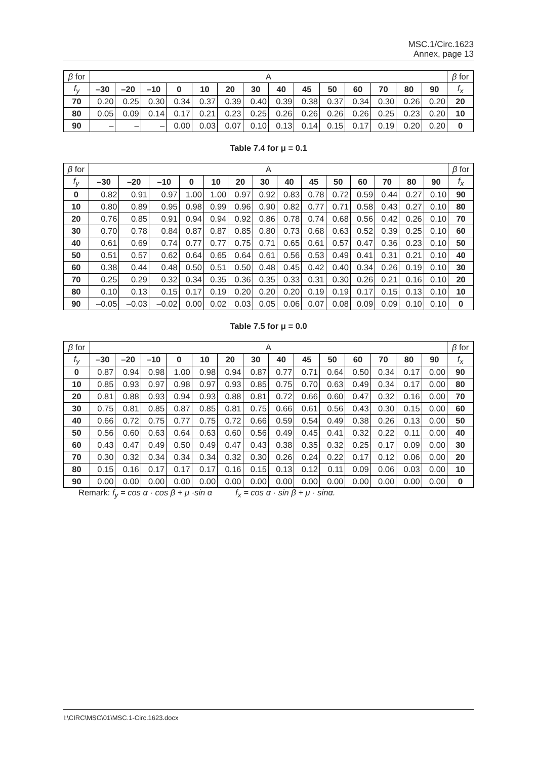MSC.1/Circ.1623
Annex, page 13
| β for | A | | | | | | | | | | | | | | β for |
| --- | --- | --- | --- | --- | --- | --- | --- | --- | --- | --- | --- | --- | --- | --- | --- |
| f<sub>y</sub> | –30 | –20 | –10 | 0 | 10 | 20 | 30 | 40 | 45 | 50 | 60 | 70 | 80 | 90 | f<sub>x</sub> |
| 70 | 0.20 | 0.25 | 0.30 | 0.34 | 0.37 | 0.39 | 0.40 | 0.39 | 0.38 | 0.37 | 0.34 | 0.30 | 0.26 | 0.20 | 20 |
| 80 | 0.05 | 0.09 | 0.14 | 0.17 | 0.21 | 0.23 | 0.25 | 0.26 | 0.26 | 0.26 | 0.26 | 0.25 | 0.23 | 0.20 | 10 |
| 90 | – | – | – | 0.00 | 0.03 | 0.07 | 0.10 | 0.13 | 0.14 | 0.15 | 0.17 | 0.19 | 0.20 | 0.20 | 0 |
Table 7.4 for μ = 0.1
| β for | A | | | | | | | | | | | | | | β for |
| --- | --- | --- | --- | --- | --- | --- | --- | --- | --- | --- | --- | --- | --- | --- | --- |
| f<sub>y</sub> | –30 | –20 | –10 | 0 | 10 | 20 | 30 | 40 | 45 | 50 | 60 | 70 | 80 | 90 | f<sub>x</sub> |
| 0 | 0.82 | 0.91 | 0.97 | 1.00 | 1.00 | 0.97 | 0.92 | 0.83 | 0.78 | 0.72 | 0.59 | 0.44 | 0.27 | 0.10 | 90 |
| 10 | 0.80 | 0.89 | 0.95 | 0.98 | 0.99 | 0.96 | 0.90 | 0.82 | 0.77 | 0.71 | 0.58 | 0.43 | 0.27 | 0.10 | 80 |
| 20 | 0.76 | 0.85 | 0.91 | 0.94 | 0.94 | 0.92 | 0.86 | 0.78 | 0.74 | 0.68 | 0.56 | 0.42 | 0.26 | 0.10 | 70 |
| 30 | 0.70 | 0.78 | 0.84 | 0.87 | 0.87 | 0.85 | 0.80 | 0.73 | 0.68 | 0.63 | 0.52 | 0.39 | 0.25 | 0.10 | 60 |
| 40 | 0.61 | 0.69 | 0.74 | 0.77 | 0.77 | 0.75 | 0.71 | 0.65 | 0.61 | 0.57 | 0.47 | 0.36 | 0.23 | 0.10 | 50 |
| 50 | 0.51 | 0.57 | 0.62 | 0.64 | 0.65 | 0.64 | 0.61 | 0.56 | 0.53 | 0.49 | 0.41 | 0.31 | 0.21 | 0.10 | 40 |
| 60 | 0.38 | 0.44 | 0.48 | 0.50 | 0.51 | 0.50 | 0.48 | 0.45 | 0.42 | 0.40 | 0.34 | 0.26 | 0.19 | 0.10 | 30 |
| 70 | 0.25 | 0.29 | 0.32 | 0.34 | 0.35 | 0.36 | 0.35 | 0.33 | 0.31 | 0.30 | 0.26 | 0.21 | 0.16 | 0.10 | 20 |
| 80 | 0.10 | 0.13 | 0.15 | 0.17 | 0.19 | 0.20 | 0.20 | 0.20 | 0.19 | 0.19 | 0.17 | 0.15 | 0.13 | 0.10 | 10 |
| 90 | –0.05 | –0.03 | –0.02 | 0.00 | 0.02 | 0.03 | 0.05 | 0.06 | 0.07 | 0.08 | 0.09 | 0.09 | 0.10 | 0.10 | 0 |
Table 7.5 for μ = 0.0
| β for | A | | | | | | | | | | | | | | β for |
| --- | --- | --- | --- | --- | --- | --- | --- | --- | --- | --- | --- | --- | --- | --- | --- |
| f<sub>y</sub> | –30 | –20 | –10 | 0 | 10 | 20 | 30 | 40 | 45 | 50 | 60 | 70 | 80 | 90 | f<sub>x</sub> |
| 0 | 0.87 | 0.94 | 0.98 | 1.00 | 0.98 | 0.94 | 0.87 | 0.77 | 0.71 | 0.64 | 0.50 | 0.34 | 0.17 | 0.00 | 90 |
| 10 | 0.85 | 0.93 | 0.97 | 0.98 | 0.97 | 0.93 | 0.85 | 0.75 | 0.70 | 0.63 | 0.49 | 0.34 | 0.17 | 0.00 | 80 |
| 20 | 0.81 | 0.88 | 0.93 | 0.94 | 0.93 | 0.88 | 0.81 | 0.72 | 0.66 | 0.60 | 0.47 | 0.32 | 0.16 | 0.00 | 70 |
| 30 | 0.75 | 0.81 | 0.85 | 0.87 | 0.85 | 0.81 | 0.75 | 0.66 | 0.61 | 0.56 | 0.43 | 0.30 | 0.15 | 0.00 | 60 |
| 40 | 0.66 | 0.72 | 0.75 | 0.77 | 0.75 | 0.72 | 0.66 | 0.59 | 0.54 | 0.49 | 0.38 | 0.26 | 0.13 | 0.00 | 50 |
| 50 | 0.56 | 0.60 | 0.63 | 0.64 | 0.63 | 0.60 | 0.56 | 0.49 | 0.45 | 0.41 | 0.32 | 0.22 | 0.11 | 0.00 | 40 |
| 60 | 0.43 | 0.47 | 0.49 | 0.50 | 0.49 | 0.47 | 0.43 | 0.38 | 0.35 | 0.32 | 0.25 | 0.17 | 0.09 | 0.00 | 30 |
| 70 | 0.30 | 0.32 | 0.34 | 0.34 | 0.34 | 0.32 | 0.30 | 0.26 | 0.24 | 0.22 | 0.17 | 0.12 | 0.06 | 0.00 | 20 |
| 80 | 0.15 | 0.16 | 0.17 | 0.17 | 0.17 | 0.16 | 0.15 | 0.13 | 0.12 | 0.11 | 0.09 | 0.06 | 0.03 | 0.00 | 10 |
| 90 | 0.00 | 0.00 | 0.00 | 0.00 | 0.00 | 0.00 | 0.00 | 0.00 | 0.00 | 0.00 | 0.00 | 0.00 | 0.00 | 0.00 | 0 |
Remark: f<sub>y</sub> = cos α · cos β + μ ·sin α f<sub>x</sub> = cos α · sin β + μ · sinα.
I:\CIRC\MSC\01\MSC.1-Circ.1623.docx